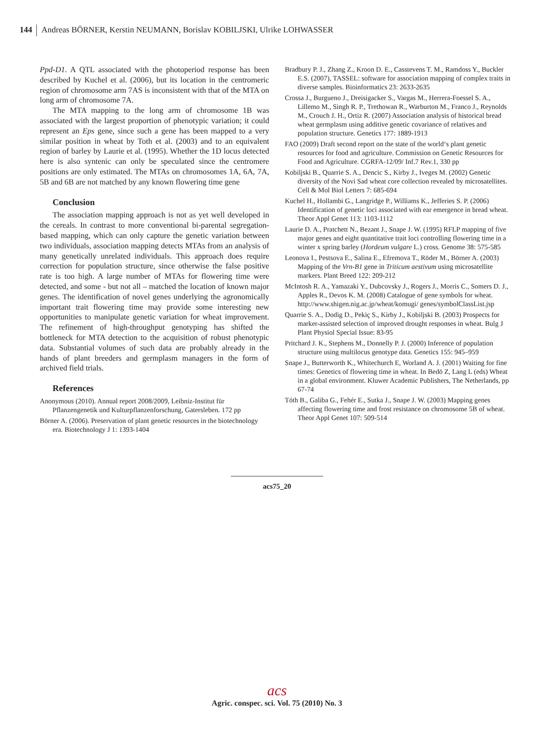144 Andreas BÖRNER, Kerstin NEUMANN, Borislav KOBILJSKI, Ulrike LOHWASSER
Ppd-D1. A QTL associated with the photoperiod response has been described by Kuchel et al. (2006), but its location in the centromeric region of chromosome arm 7AS is inconsistent with that of the MTA on long arm of chromosome 7A.
The MTA mapping to the long arm of chromosome 1B was associated with the largest proportion of phenotypic variation; it could represent an Eps gene, since such a gene has been mapped to a very similar position in wheat by Toth et al. (2003) and to an equivalent region of barley by Laurie et al. (1995). Whether the 1D locus detected here is also syntenic can only be speculated since the centromere positions are only estimated. The MTAs on chromosomes 1A, 6A, 7A, 5B and 6B are not matched by any known flowering time gene
Conclusion
The association mapping approach is not as yet well developed in the cereals. In contrast to more conventional bi-parental segregation-based mapping, which can only capture the genetic variation between two individuals, association mapping detects MTAs from an analysis of many genetically unrelated individuals. This approach does require correction for population structure, since otherwise the false positive rate is too high. A large number of MTAs for flowering time were detected, and some - but not all – matched the location of known major genes. The identification of novel genes underlying the agronomically important trait flowering time may provide some interesting new opportunities to manipulate genetic variation for wheat improvement. The refinement of high-throughput genotyping has shifted the bottleneck for MTA detection to the acquisition of robust phenotypic data. Substantial volumes of such data are probably already in the hands of plant breeders and germplasm managers in the form of archived field trials.
References
Anonymous (2010). Annual report 2008/2009, Leibniz-Institut für Pflanzengenetik und Kulturpflanzenforschung, Gatersleben. 172 pp
Börner A. (2006). Preservation of plant genetic resources in the biotechnology era. Biotechnology J 1: 1393-1404
Bradbury P. J., Zhang Z., Kroon D. E., Casstevens T. M., Ramdoss Y., Buckler E.S. (2007), TASSEL: software for association mapping of complex traits in diverse samples. Bioinformatics 23: 2633-2635
Crossa J., Burgueno J., Dreisigacker S., Vargas M., Herrera-Foessel S. A., Lillemo M., Singh R. P., Trethowan R., Warburton M., Franco J., Reynolds M., Crouch J. H., Ortiz R. (2007) Association analysis of historical bread wheat germplasm using additive genetic covariance of relatives and population structure. Genetics 177: 1889-1913
FAO (2009) Draft second report on the state of the world‘s plant genetic resources for food and agriculture. Commission on Genetic Resources for Food and Agriculture. CGRFA-12/09/ Inf.7 Rev.1, 330 pp
Kobiljski B., Quarrie S. A., Dencic S., Kirby J., Iveges M. (2002) Genetic diversity of the Novi Sad wheat core collection revealed by microsatellites. Cell & Mol Biol Letters 7: 685-694
Kuchel H., Hollambi G., Langridge P., Williams K., Jefferies S. P. (2006) Identification of genetic loci associated with ear emergence in bread wheat. Theor Appl Genet 113: 1103-1112
Laurie D. A., Pratchett N., Bezant J., Snape J. W. (1995) RFLP mapping of five major genes and eight quantitative trait loci controlling flowering time in a winter x spring barley (Hordeum vulgare L.) cross. Genome 38: 575-585
Leonova I., Pestsova E., Salina E., Efremova T., Röder M., Börner A. (2003) Mapping of the Vrn-B1 gene in Triticum aestivum using microsatellite markers. Plant Breed 122: 209-212
McIntosh R. A., Yamazaki Y., Dubcovsky J., Rogers J., Morris C., Somers D. J., Apples R., Devos K. M. (2008) Catalogue of gene symbols for wheat. http://www.shigen.nig.ac.jp/wheat/komugi/ genes/symbolClassList.jsp
Quarrie S. A., Dodig D., Pekiç S., Kirby J., Kobiljski B. (2003) Prospects for marker-assisted selection of improved drought responses in wheat. Bulg J Plant Physiol Special Issue: 83-95
Pritchard J. K., Stephens M., Donnelly P. J. (2000) Inference of population structure using multilocus genotype data. Genetics 155: 945–959
Snape J., Butterworth K., Whitechurch E, Worland A. J. (2001) Waiting for fine times: Genetics of flowering time in wheat. In Bedö Z, Lang L (eds) Wheat in a global environment. Kluwer Academic Publishers, The Netherlands, pp 67-74
Tóth B., Galiba G., Fehér E., Sutka J., Snape J. W. (2003) Mapping genes affecting flowering time and frost resistance on chromosome 5B of wheat. Theor Appl Genet 107: 509-514
acs75_20
acs
Agric. conspec. sci. Vol. 75 (2010) No. 3